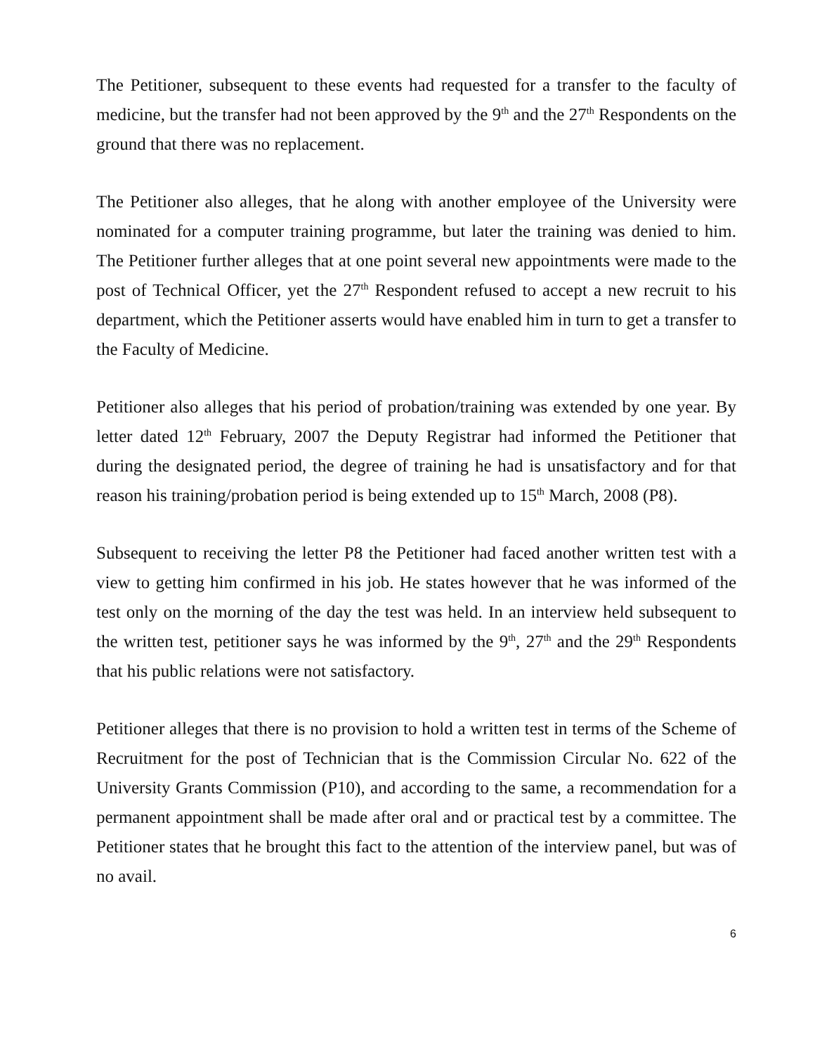The Petitioner, subsequent to these events had requested for a transfer to the faculty of medicine, but the transfer had not been approved by the 9<sup>th</sup> and the 27<sup>th</sup> Respondents on the ground that there was no replacement.
The Petitioner also alleges, that he along with another employee of the University were nominated for a computer training programme, but later the training was denied to him. The Petitioner further alleges that at one point several new appointments were made to the post of Technical Officer, yet the 27<sup>th</sup> Respondent refused to accept a new recruit to his department, which the Petitioner asserts would have enabled him in turn to get a transfer to the Faculty of Medicine.
Petitioner also alleges that his period of probation/training was extended by one year. By letter dated 12<sup>th</sup> February, 2007 the Deputy Registrar had informed the Petitioner that during the designated period, the degree of training he had is unsatisfactory and for that reason his training/probation period is being extended up to 15<sup>th</sup> March, 2008 (P8).
Subsequent to receiving the letter P8 the Petitioner had faced another written test with a view to getting him confirmed in his job. He states however that he was informed of the test only on the morning of the day the test was held. In an interview held subsequent to the written test, petitioner says he was informed by the 9<sup>th</sup>, 27<sup>th</sup> and the 29<sup>th</sup> Respondents that his public relations were not satisfactory.
Petitioner alleges that there is no provision to hold a written test in terms of the Scheme of Recruitment for the post of Technician that is the Commission Circular No. 622 of the University Grants Commission (P10), and according to the same, a recommendation for a permanent appointment shall be made after oral and or practical test by a committee. The Petitioner states that he brought this fact to the attention of the interview panel, but was of no avail.
6